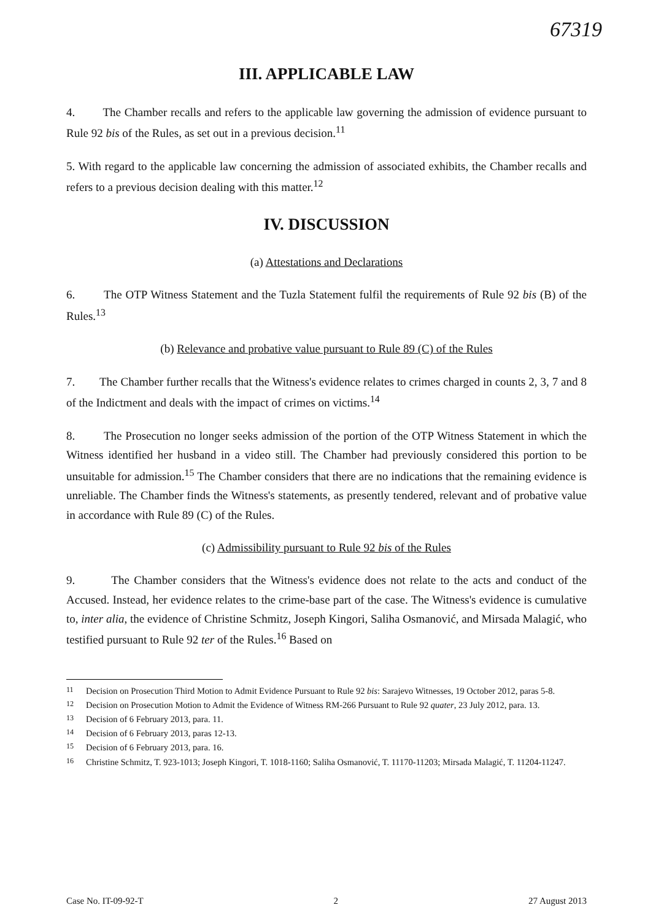67319
III. APPLICABLE LAW
4. The Chamber recalls and refers to the applicable law governing the admission of evidence pursuant to Rule 92 bis of the Rules, as set out in a previous decision.<sup>11</sup>
5. With regard to the applicable law concerning the admission of associated exhibits, the Chamber recalls and refers to a previous decision dealing with this matter.<sup>12</sup>
IV. DISCUSSION
(a) Attestations and Declarations
6. The OTP Witness Statement and the Tuzla Statement fulfil the requirements of Rule 92 bis (B) of the Rules.<sup>13</sup>
(b) Relevance and probative value pursuant to Rule 89 (C) of the Rules
7. The Chamber further recalls that the Witness's evidence relates to crimes charged in counts 2, 3, 7 and 8 of the Indictment and deals with the impact of crimes on victims.<sup>14</sup>
8. The Prosecution no longer seeks admission of the portion of the OTP Witness Statement in which the Witness identified her husband in a video still. The Chamber had previously considered this portion to be unsuitable for admission.<sup>15</sup> The Chamber considers that there are no indications that the remaining evidence is unreliable. The Chamber finds the Witness's statements, as presently tendered, relevant and of probative value in accordance with Rule 89 (C) of the Rules.
(c) Admissibility pursuant to Rule 92 bis of the Rules
9. The Chamber considers that the Witness's evidence does not relate to the acts and conduct of the Accused. Instead, her evidence relates to the crime-base part of the case. The Witness's evidence is cumulative to, inter alia, the evidence of Christine Schmitz, Joseph Kingori, Saliha Osmanović, and Mirsada Malagić, who testified pursuant to Rule 92 ter of the Rules.<sup>16</sup> Based on
<sup>11</sup> Decision on Prosecution Third Motion to Admit Evidence Pursuant to Rule 92 bis: Sarajevo Witnesses, 19 October 2012, paras 5-8.
<sup>12</sup> Decision on Prosecution Motion to Admit the Evidence of Witness RM-266 Pursuant to Rule 92 quater, 23 July 2012, para. 13.
<sup>13</sup> Decision of 6 February 2013, para. 11.
<sup>14</sup> Decision of 6 February 2013, paras 12-13.
<sup>15</sup> Decision of 6 February 2013, para. 16.
<sup>16</sup> Christine Schmitz, T. 923-1013; Joseph Kingori, T. 1018-1160; Saliha Osmanović, T. 11170-11203; Mirsada Malagić, T. 11204-11247.
Case No. IT-09-92-T 2 27 August 2013